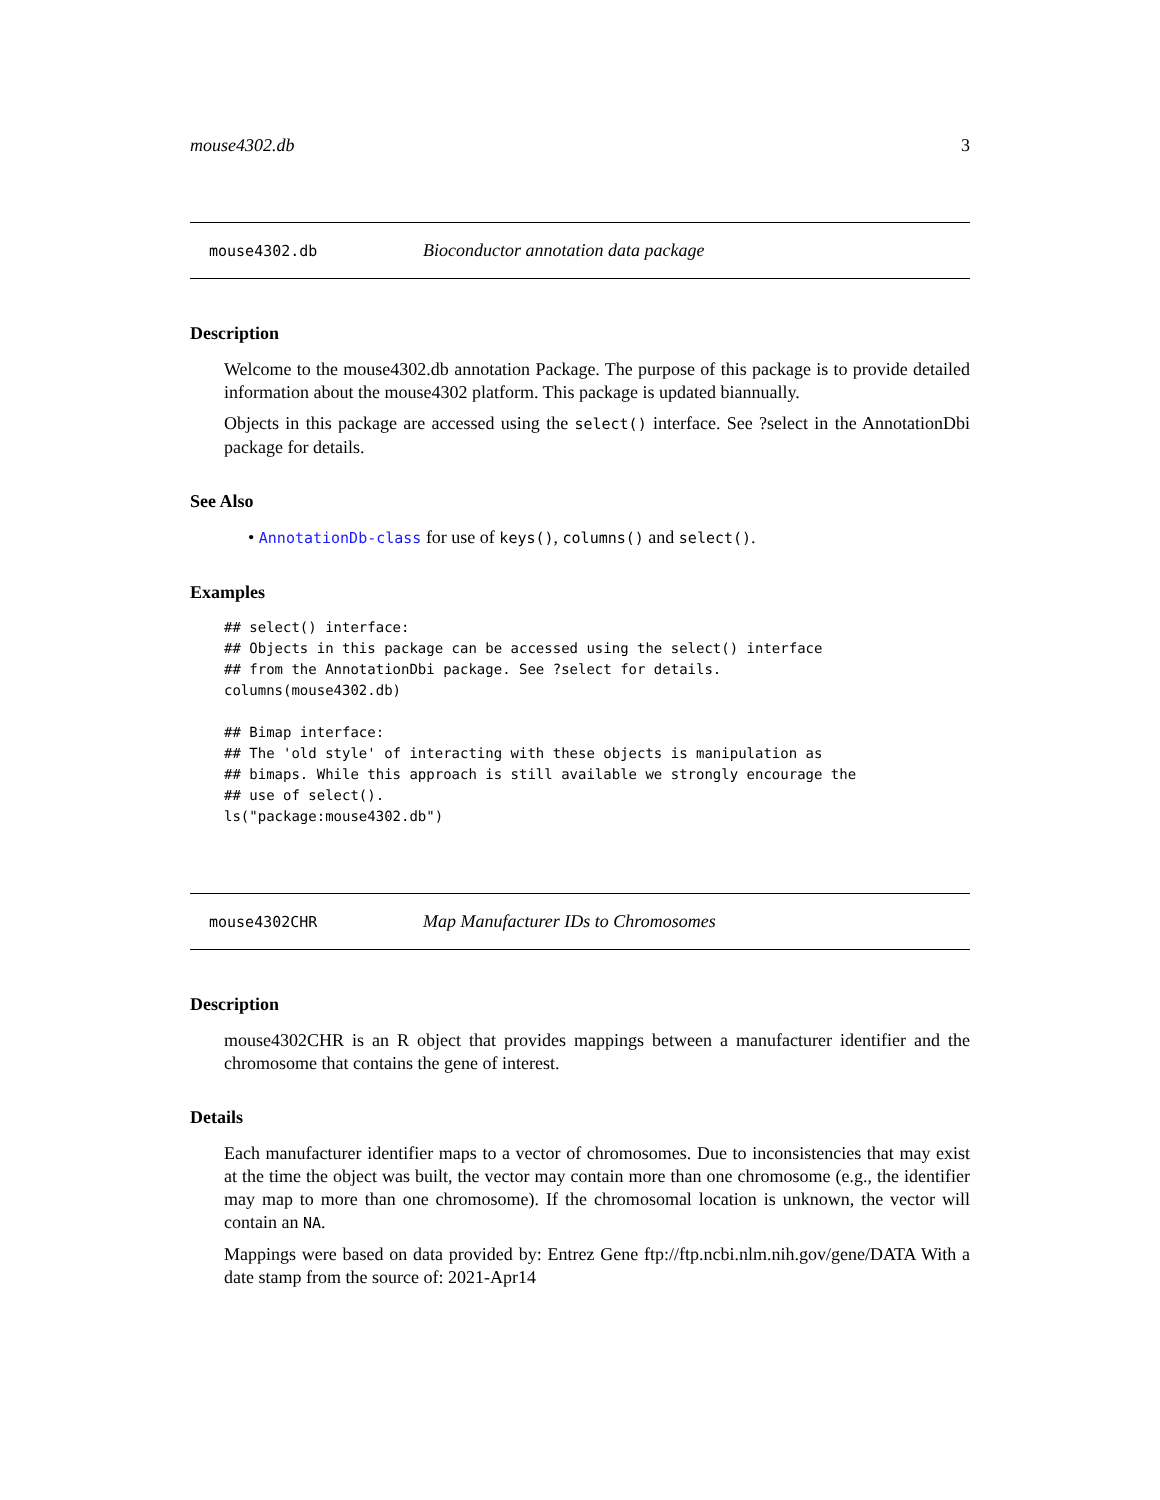mouse4302.db 3
mouse4302.db Bioconductor annotation data package
Description
Welcome to the mouse4302.db annotation Package. The purpose of this package is to provide detailed information about the mouse4302 platform. This package is updated biannually.
Objects in this package are accessed using the select() interface. See ?select in the AnnotationDbi package for details.
See Also
• AnnotationDb-class for use of keys(), columns() and select().
Examples
## select() interface:
## Objects in this package can be accessed using the select() interface
## from the AnnotationDbi package. See ?select for details.
columns(mouse4302.db)

## Bimap interface:
## The 'old style' of interacting with these objects is manipulation as
## bimaps. While this approach is still available we strongly encourage the
## use of select().
ls("package:mouse4302.db")
mouse4302CHR Map Manufacturer IDs to Chromosomes
Description
mouse4302CHR is an R object that provides mappings between a manufacturer identifier and the chromosome that contains the gene of interest.
Details
Each manufacturer identifier maps to a vector of chromosomes. Due to inconsistencies that may exist at the time the object was built, the vector may contain more than one chromosome (e.g., the identifier may map to more than one chromosome). If the chromosomal location is unknown, the vector will contain an NA.
Mappings were based on data provided by: Entrez Gene ftp://ftp.ncbi.nlm.nih.gov/gene/DATA With a date stamp from the source of: 2021-Apr14